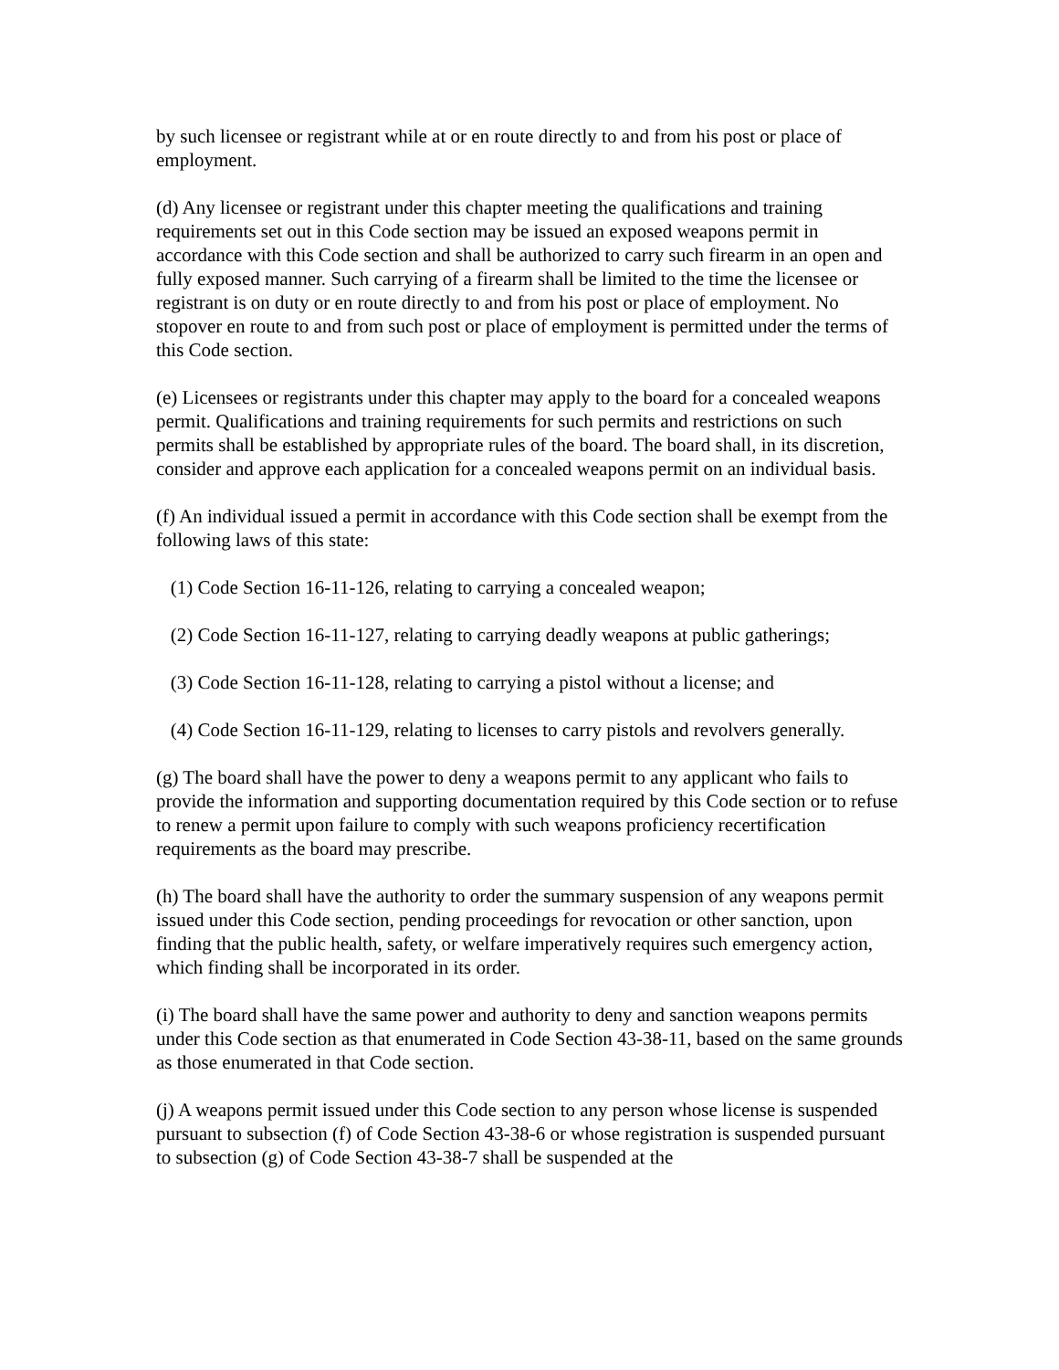by such licensee or registrant while at or en route directly to and from his post or place of employment.
(d) Any licensee or registrant under this chapter meeting the qualifications and training requirements set out in this Code section may be issued an exposed weapons permit in accordance with this Code section and shall be authorized to carry such firearm in an open and fully exposed manner. Such carrying of a firearm shall be limited to the time the licensee or registrant is on duty or en route directly to and from his post or place of employment. No stopover en route to and from such post or place of employment is permitted under the terms of this Code section.
(e) Licensees or registrants under this chapter may apply to the board for a concealed weapons permit. Qualifications and training requirements for such permits and restrictions on such permits shall be established by appropriate rules of the board. The board shall, in its discretion, consider and approve each application for a concealed weapons permit on an individual basis.
(f) An individual issued a permit in accordance with this Code section shall be exempt from the following laws of this state:
(1) Code Section 16-11-126, relating to carrying a concealed weapon;
(2) Code Section 16-11-127, relating to carrying deadly weapons at public gatherings;
(3) Code Section 16-11-128, relating to carrying a pistol without a license; and
(4) Code Section 16-11-129, relating to licenses to carry pistols and revolvers generally.
(g) The board shall have the power to deny a weapons permit to any applicant who fails to provide the information and supporting documentation required by this Code section or to refuse to renew a permit upon failure to comply with such weapons proficiency recertification requirements as the board may prescribe.
(h) The board shall have the authority to order the summary suspension of any weapons permit issued under this Code section, pending proceedings for revocation or other sanction, upon finding that the public health, safety, or welfare imperatively requires such emergency action, which finding shall be incorporated in its order.
(i) The board shall have the same power and authority to deny and sanction weapons permits under this Code section as that enumerated in Code Section 43-38-11, based on the same grounds as those enumerated in that Code section.
(j) A weapons permit issued under this Code section to any person whose license is suspended pursuant to subsection (f) of Code Section 43-38-6 or whose registration is suspended pursuant to subsection (g) of Code Section 43-38-7 shall be suspended at the